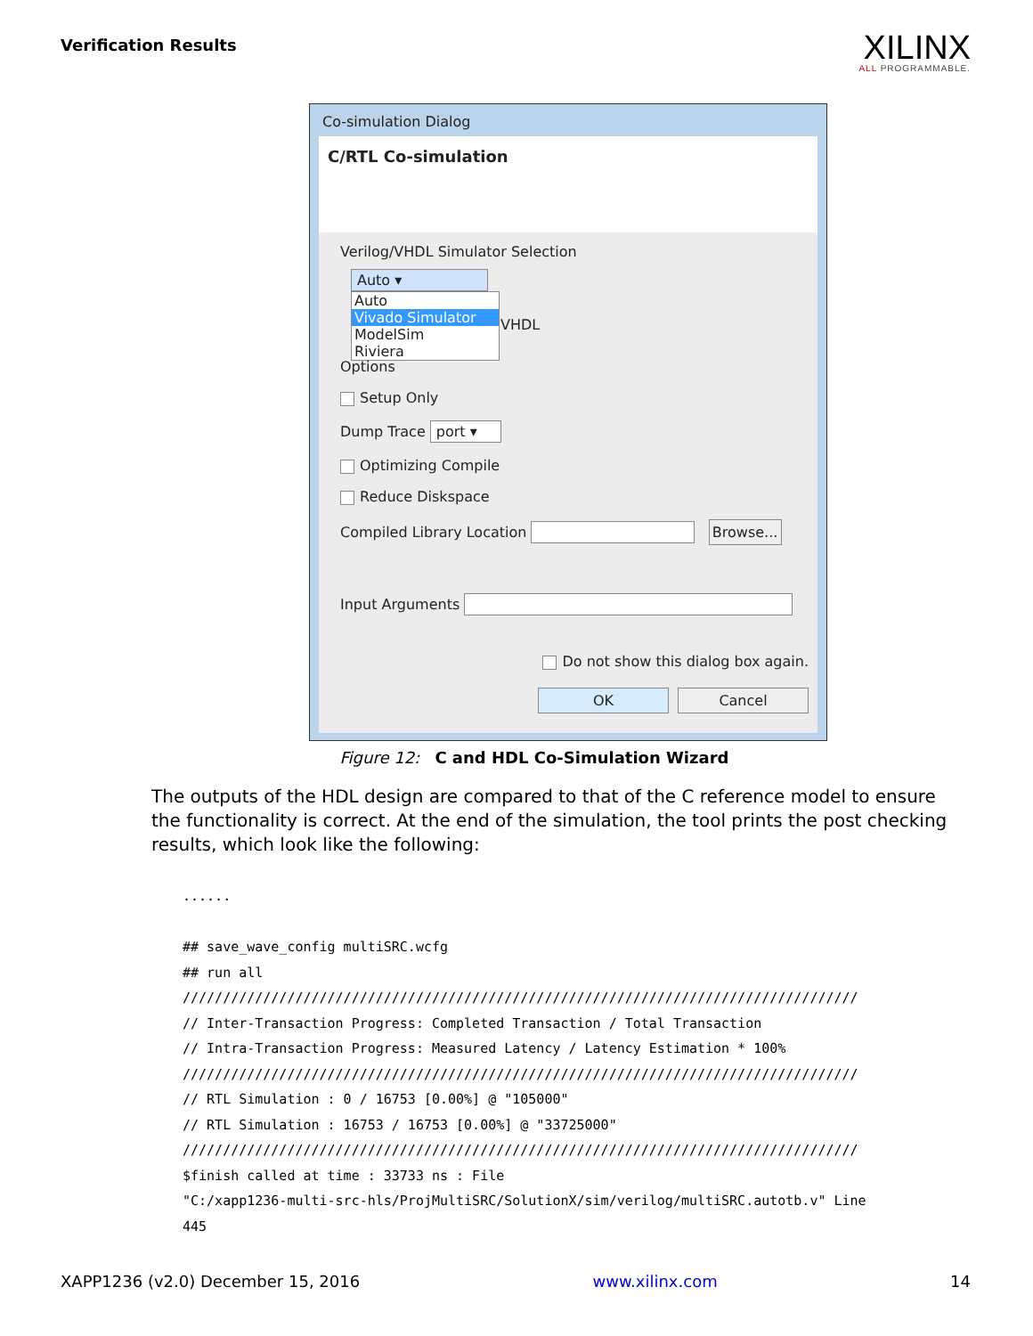Verification Results
XILINX
ALL PROGRAMMABLE.
Co-simulation Dialog
C/RTL Co-simulation
Verilog/VHDL Simulator Selection
Auto ▾
Auto
Vivado Simulator
ModelSim
Riviera
VHDL
Options
Setup Only
Dump Trace port ▾
Optimizing Compile
Reduce Diskspace
Compiled Library Location Browse...
Input Arguments
Do not show this dialog box again.
OK Cancel
Figure 12: C and HDL Co-Simulation Wizard
The outputs of the HDL design are compared to that of the C reference model to ensure the functionality is correct. At the end of the simulation, the tool prints the post checking results, which look like the following:
......

## save_wave_config multiSRC.wcfg
## run all
////////////////////////////////////////////////////////////////////////////////////
// Inter-Transaction Progress: Completed Transaction / Total Transaction
// Intra-Transaction Progress: Measured Latency / Latency Estimation * 100%
////////////////////////////////////////////////////////////////////////////////////
// RTL Simulation : 0 / 16753 [0.00%] @ "105000"
// RTL Simulation : 16753 / 16753 [0.00%] @ "33725000"
////////////////////////////////////////////////////////////////////////////////////
$finish called at time : 33733 ns : File
"C:/xapp1236-multi-src-hls/ProjMultiSRC/SolutionX/sim/verilog/multiSRC.autotb.v" Line
445
XAPP1236 (v2.0) December 15, 2016 www.xilinx.com 14